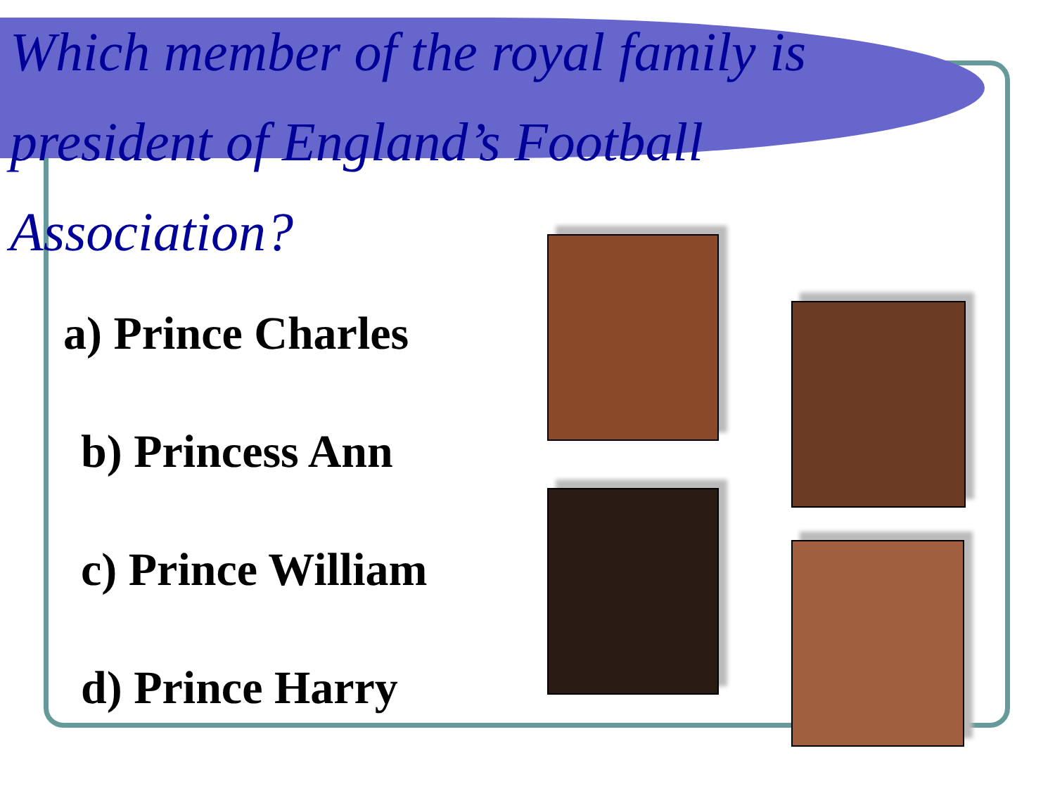Which member of the royal family is president of England’s Football Association?
a) Prince Charles
b) Princess Ann
c) Prince William
d) Prince Harry